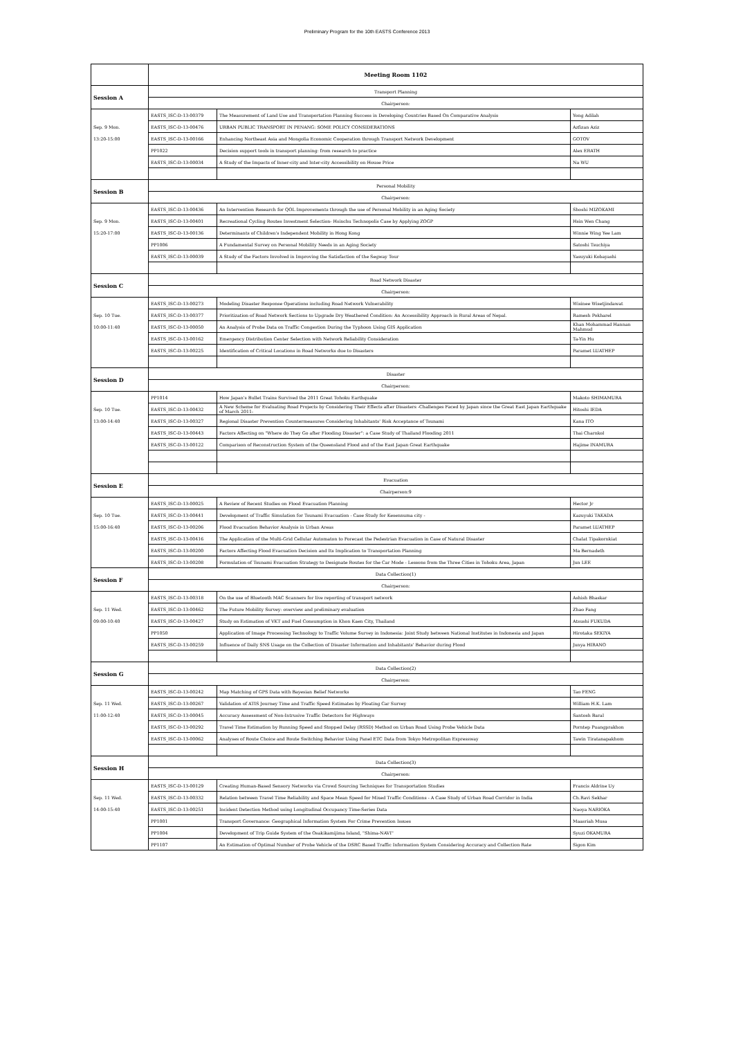Preliminary Program for the 10th EASTS Conference 2013
| | Meeting Room 1102 | | |
| Session A | Transport Planning | | |
| | Chairperson: | | |
| | EASTS_ISC-D-13-00379 | The Measurement of Land Use and Transportation Planning Success in Developing Countries Based On Comparative Analysis | Yong Adilah |
| Sep. 9 Mon. | EASTS_ISC-D-13-00476 | URBAN PUBLIC TRANSPORT IN PENANG: SOME POLICY CONSIDERATIONS | Azfizan Aziz |
| 13:20-15:00 | EASTS_ISC-D-13-00166 | Enhancing Northeast Asia and Mongolia Economic Cooperation through Transport Network Development | GOTOV |
| | PP1022 | Decision support tools in transport planning: from research to practice | Alex ERATH |
| | EASTS_ISC-D-13-00034 | A Study of the Impacts of Inner-city and Inter-city Accessibility on House Price | Na WU |
| Session B | Personal Mobility | | |
| | Chairperson: | | |
| | EASTS_ISC-D-13-00436 | An Intervention Research for QOL Improvements through the use of Personal Mobility in an Aging Society | Shoshi MIZOKAMI |
| Sep. 9 Mon. | EASTS_ISC-D-13-00401 | Recreational Cycling Routes Investment Selection- Hsinchu Technopolis Case by Applying ZOGP | Hsin Wen Chang |
| 15:20-17:00 | EASTS_ISC-D-13-00136 | Determinants of Children's Independent Mobility in Hong Kong | Winnie Wing Yee Lam |
| | PP1006 | A Fundamental Survey on Personal Mobility Needs in an Aging Society | Satoshi Tsuchiya |
| | EASTS_ISC-D-13-00039 | A Study of the Factors Involved in Improving the Satisfaction of the Segway Tour | Yasuyuki Kobayashi |
| Session C | Road Network Disaster | | |
| | Chairperson: | | |
| | EASTS_ISC-D-13-00273 | Modeling Disaster Response Operations including Road Network Vulnerability | Wisinee Wisetjindawat |
| Sep. 10 Tue. | EASTS_ISC-D-13-00377 | Prioritization of Road Network Sections to Upgrade Dry Weathered Condition: An Accessibility Approach in Rural Areas of Nepal. | Ramesh Pokharel |
| 10:00-11:40 | EASTS_ISC-D-13-00050 | An Analysis of Probe Data on Traffic Congestion During the Typhoon Using GIS Application | Khan Mohammad Hannan Mahmud |
| | EASTS_ISC-D-13-00162 | Emergency Distribution Center Selection with Network Reliability Consideration | Ta-Yin Hu |
| | EASTS_ISC-D-13-00225 | Identification of Critical Locations in Road Networks due to Disasters | Paramet LUATHEP |
| Session D | Disaster | | |
| | Chairperson: | | |
| | PP1014 | How Japan's Bullet Trains Survived the 2011 Great Tohoku Earthquake | Makoto SHIMAMURA |
| Sep. 10 Tue. | EASTS_ISC-D-13-00432 | A New Scheme for Evaluating Road Projects by Considering Their Effects after Disasters -Challenges Faced by Japan since the Great East Japan Earthquake of March 2011- | Hitoshi IEDA |
| 13:00-14:40 | EASTS_ISC-D-13-00327 | Regional Disaster Prevention Countermeasures Considering Inhabitants' Risk Acceptance of Tsunami | Kana ITO |
| | EASTS_ISC-D-13-00443 | Factors Affecting on "Where do They Go after Flooding Disaster": a Case Study of Thailand Flooding 2011 | Thai Charnkol |
| | EASTS_ISC-D-13-00122 | Comparison of Reconstruction System of the Queensland Flood and of the East Japan Great Earthquake | Hajime INAMURA |
| Session E | Evacuation | | |
| | Chairperson:9 | | |
| | EASTS_ISC-D-13-00025 | A Review of Recent Studies on Flood Evacuation Planning | Hector Jr |
| Sep. 10 Tue. | EASTS_ISC-D-13-00441 | Development of Traffic Simulation for Tsunami Evacuation - Case Study for Kesennuma city - | Kazuyuki TAKADA |
| 15:00-16:40 | EASTS_ISC-D-13-00206 | Flood Evacuation Behavior Analysis in Urban Areas | Paramet LUATHEP |
| | EASTS_ISC-D-13-00416 | The Application of the Multi-Grid Cellular Automaton to Forecast the Pedestrian Evacuation in Case of Natural Disaster | Chalat Tipakornkiat |
| | EASTS_ISC-D-13-00200 | Factors Affecting Flood Evacuation Decision and Its Implication to Transportation Planning | Ma Bernadeth |
| | EASTS_ISC-D-13-00208 | Formulation of Tsunami Evacuation Strategy to Designate Routes for the Car Mode - Lessons from the Three Cities in Tohoku Area, Japan | Jun LEE |
| Session F | Data Collection(1) | | |
| | Chairperson: | | |
| | EASTS_ISC-D-13-00318 | On the use of Bluetooth MAC Scanners for live reporting of transport network | Ashish Bhaskar |
| Sep. 11 Wed. | EASTS_ISC-D-13-00462 | The Future Mobility Survey: overview and preliminary evaluation | Zhao Fang |
| 09:00-10:40 | EASTS_ISC-D-13-00427 | Study on Estimation of VKT and Fuel Consumption in Khon Kaen City, Thailand | Atsushi FUKUDA |
| | PP1050 | Application of Image Processing Technology to Traffic Volume Survey in Indonesia: Joint Study between National Institutes in Indonesia and Japan | Hirotaka SEKIYA |
| | EASTS_ISC-D-13-00259 | Influence of Daily SNS Usage on the Collection of Disaster Information and Inhabitants' Behavior during Flood | Junya HIRANO |
| Session G | Data Collection(2) | | |
| | Chairperson: | | |
| | EASTS_ISC-D-13-00242 | Map Matching of GPS Data with Bayesian Belief Networks | Tao FENG |
| Sep. 11 Wed. | EASTS_ISC-D-13-00267 | Validation of ATIS Journey Time and Traffic Speed Estimates by Floating Car Survey | William H.K. Lam |
| 11:00-12:40 | EASTS_ISC-D-13-00045 | Accuracy Assessment of Non-Intrusive Traffic Detectors for Highways | Santosh Baral |
| | EASTS_ISC-D-13-00292 | Travel Time Estimation by Running Speed and Stopped Delay (RSSD) Method on Urban Road Using Probe Vehicle Data | Porntep Puangprakhon |
| | EASTS_ISC-D-13-00062 | Analyses of Route Choice and Route Switching Behavior Using Panel ETC Data from Tokyo Metropolitan Expressway | Tawin Tiratanapakhom |
| Session H | Data Collection(3) | | |
| | Chairperson: | | |
| | EASTS_ISC-D-13-00129 | Creating Human-Based Sensory Networks via Crowd Sourcing Techniques for Transportation Studies | Francis Aldrine Uy |
| Sep. 11 Wed. | EASTS_ISC-D-13-00332 | Relation between Travel Time Reliability and Space Mean Speed for Mixed Traffic Conditions - A Case Study of Urban Road Corridor in India | Ch.Ravi Sekhar |
| 14:00-15:40 | EASTS_ISC-D-13-00251 | Incident Detection Method using Longitudinal Occupancy Time-Series Data | Naoya NARIOKA |
| | PP1001 | Transport Governance: Geographical Information System For Crime Prevention Issues | Maasriah Musa |
| | PP1004 | Development of Trip Guide System of the Osakikamijima Island, "Shima-NAVI" | Syuzi OKAMURA |
| | PP1107 | An Estimation of Optimal Number of Probe Vehicle of the DSRC Based Traffic Information System Considering Accuracy and Collection Rate | Sigon Kim |